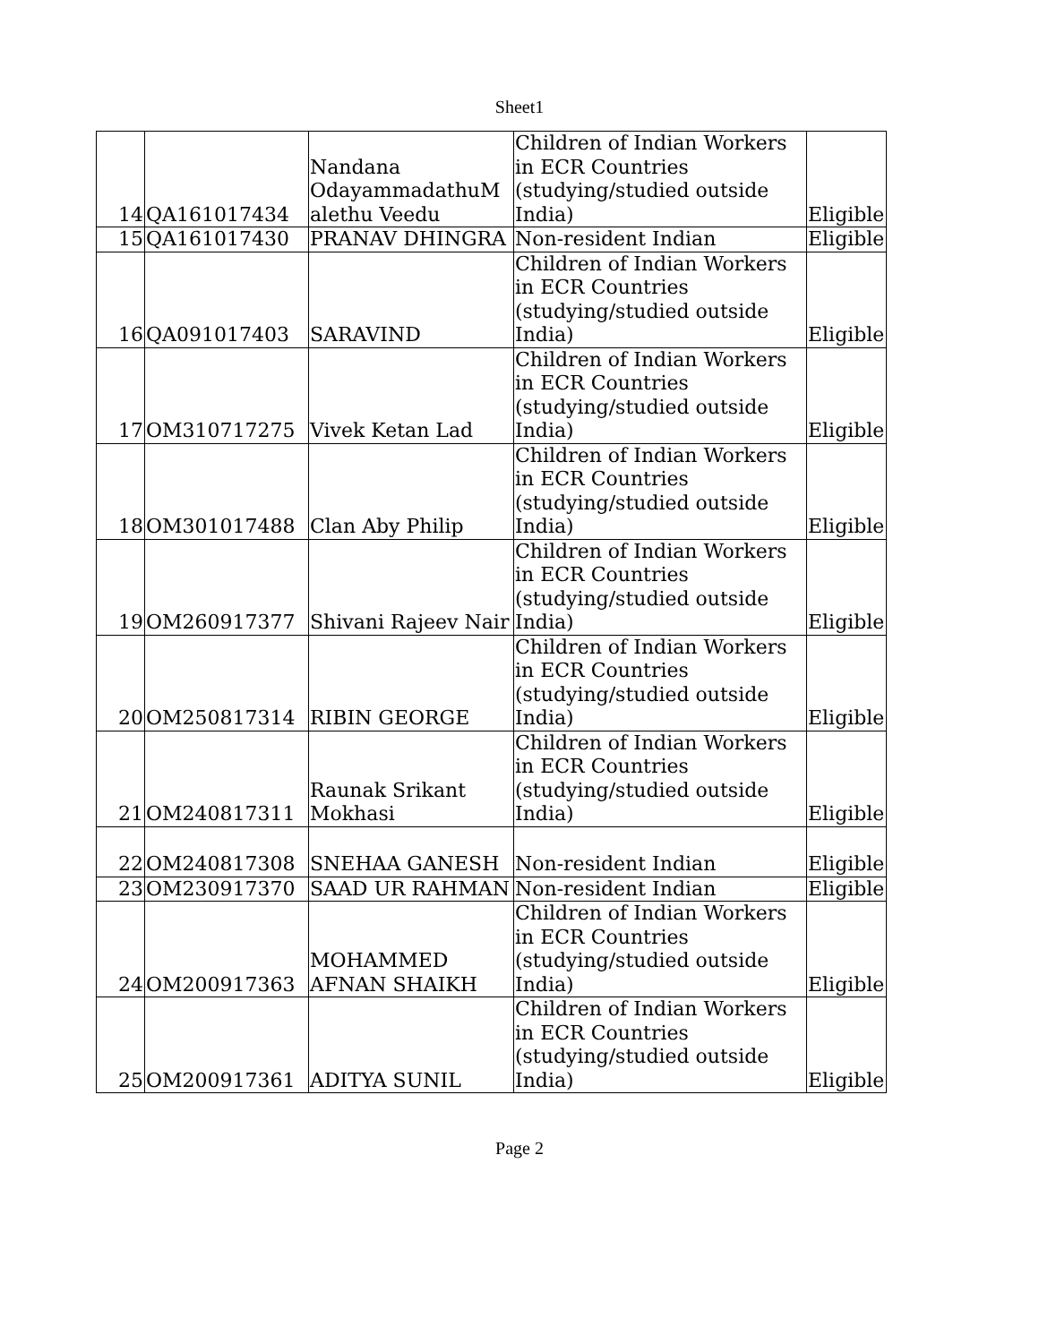Sheet1
| 14 | QA161017434 | Nandana OdayammadathuM alethu Veedu | Children of Indian Workers in ECR Countries (studying/studied outside India) | Eligible |
| 15 | QA161017430 | PRANAV DHINGRA | Non-resident Indian | Eligible |
| 16 | QA091017403 | SARAVIND | Children of Indian Workers in ECR Countries (studying/studied outside India) | Eligible |
| 17 | OM310717275 | Vivek Ketan Lad | Children of Indian Workers in ECR Countries (studying/studied outside India) | Eligible |
| 18 | OM301017488 | Clan Aby Philip | Children of Indian Workers in ECR Countries (studying/studied outside India) | Eligible |
| 19 | OM260917377 | Shivani Rajeev Nair | Children of Indian Workers in ECR Countries (studying/studied outside India) | Eligible |
| 20 | OM250817314 | RIBIN GEORGE | Children of Indian Workers in ECR Countries (studying/studied outside India) | Eligible |
| 21 | OM240817311 | Raunak Srikant Mokhasi | Children of Indian Workers in ECR Countries (studying/studied outside India) | Eligible |
| 22 | OM240817308 | SNEHAA GANESH | Non-resident Indian | Eligible |
| 23 | OM230917370 | SAAD UR RAHMAN | Non-resident Indian | Eligible |
| 24 | OM200917363 | MOHAMMED AFNAN SHAIKH | Children of Indian Workers in ECR Countries (studying/studied outside India) | Eligible |
| 25 | OM200917361 | ADITYA SUNIL | Children of Indian Workers in ECR Countries (studying/studied outside India) | Eligible |
Page 2